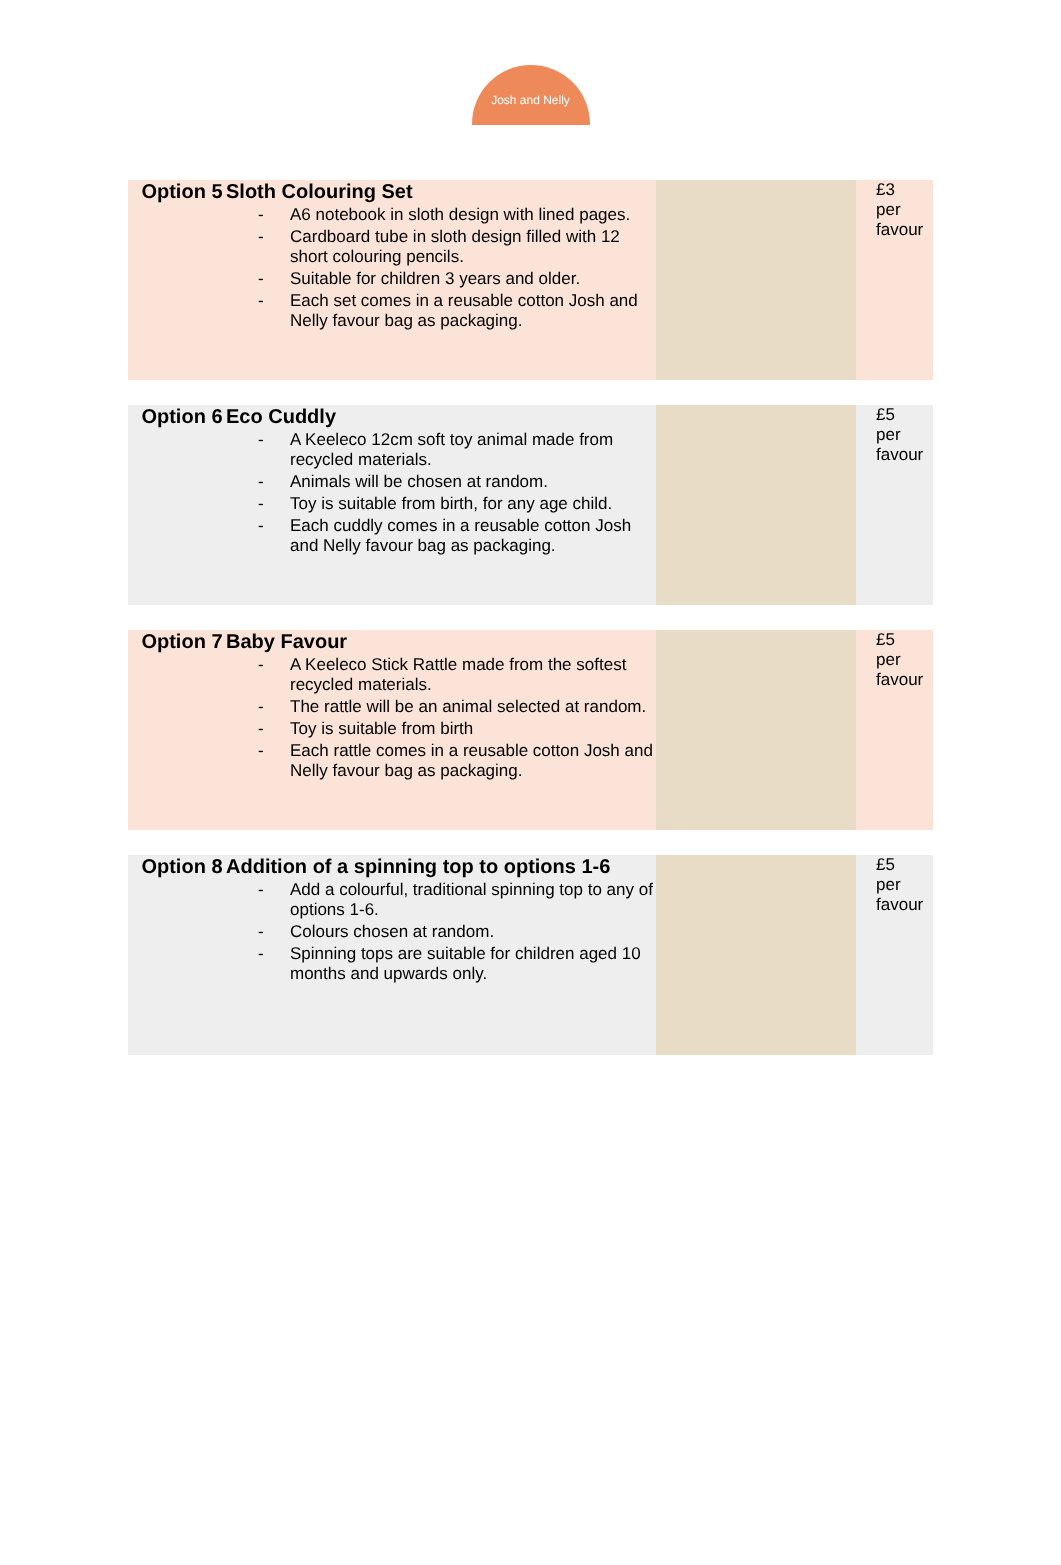Josh and Nelly
| Option 5 | Sloth Colouring Set - A6 notebook in sloth design with lined pages. - Cardboard tube in sloth design filled with 12 short colouring pencils. - Suitable for children 3 years and older. - Each set comes in a reusable cotton Josh and Nelly favour bag as packaging. | | £3 per favour |
| Option 6 | Eco Cuddly - A Keeleco 12cm soft toy animal made from recycled materials. - Animals will be chosen at random. - Toy is suitable from birth, for any age child. - Each cuddly comes in a reusable cotton Josh and Nelly favour bag as packaging. | | £5 per favour |
| Option 7 | Baby Favour - A Keeleco Stick Rattle made from the softest recycled materials. - The rattle will be an animal selected at random. - Toy is suitable from birth - Each rattle comes in a reusable cotton Josh and Nelly favour bag as packaging. | | £5 per favour |
| Option 8 | Addition of a spinning top to options 1-6 - Add a colourful, traditional spinning top to any of options 1-6. - Colours chosen at random. - Spinning tops are suitable for children aged 10 months and upwards only. | | £5 per favour |